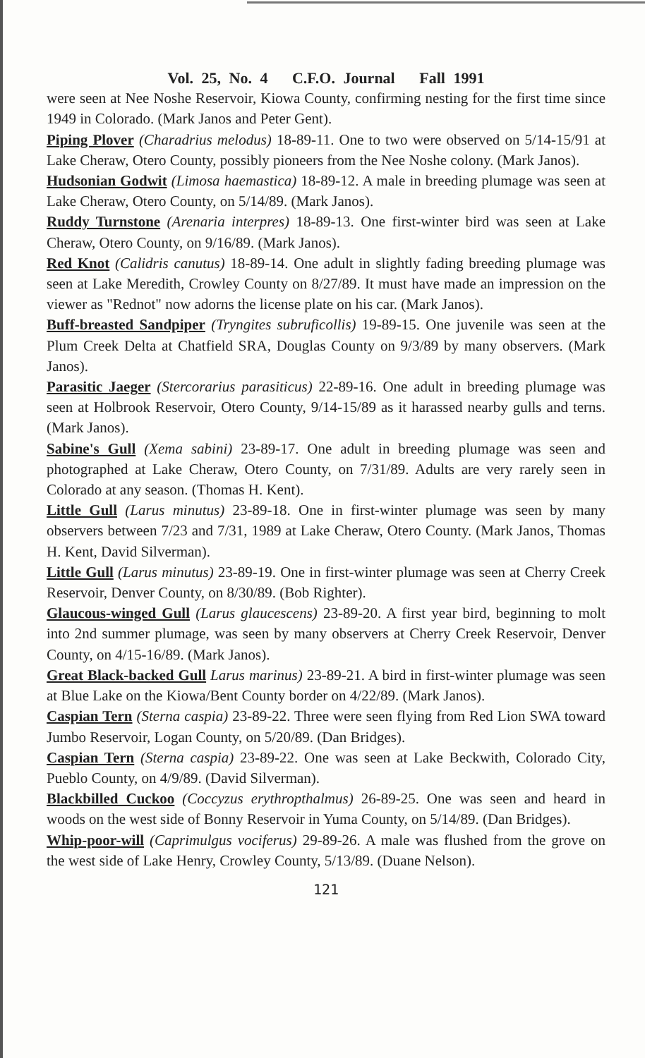Vol. 25, No. 4 C.F.O. Journal Fall 1991
were seen at Nee Noshe Reservoir, Kiowa County, confirming nesting for the first time since 1949 in Colorado. (Mark Janos and Peter Gent).
Piping Plover (Charadrius melodus) 18-89-11. One to two were observed on 5/14-15/91 at Lake Cheraw, Otero County, possibly pioneers from the Nee Noshe colony. (Mark Janos).
Hudsonian Godwit (Limosa haemastica) 18-89-12. A male in breeding plumage was seen at Lake Cheraw, Otero County, on 5/14/89. (Mark Janos).
Ruddy Turnstone (Arenaria interpres) 18-89-13. One first-winter bird was seen at Lake Cheraw, Otero County, on 9/16/89. (Mark Janos).
Red Knot (Calidris canutus) 18-89-14. One adult in slightly fading breeding plumage was seen at Lake Meredith, Crowley County on 8/27/89. It must have made an impression on the viewer as "Rednot" now adorns the license plate on his car. (Mark Janos).
Buff-breasted Sandpiper (Tryngites subruficollis) 19-89-15. One juvenile was seen at the Plum Creek Delta at Chatfield SRA, Douglas County on 9/3/89 by many observers. (Mark Janos).
Parasitic Jaeger (Stercorarius parasiticus) 22-89-16. One adult in breeding plumage was seen at Holbrook Reservoir, Otero County, 9/14-15/89 as it harassed nearby gulls and terns. (Mark Janos).
Sabine's Gull (Xema sabini) 23-89-17. One adult in breeding plumage was seen and photographed at Lake Cheraw, Otero County, on 7/31/89. Adults are very rarely seen in Colorado at any season. (Thomas H. Kent).
Little Gull (Larus minutus) 23-89-18. One in first-winter plumage was seen by many observers between 7/23 and 7/31, 1989 at Lake Cheraw, Otero County. (Mark Janos, Thomas H. Kent, David Silverman).
Little Gull (Larus minutus) 23-89-19. One in first-winter plumage was seen at Cherry Creek Reservoir, Denver County, on 8/30/89. (Bob Righter).
Glaucous-winged Gull (Larus glaucescens) 23-89-20. A first year bird, beginning to molt into 2nd summer plumage, was seen by many observers at Cherry Creek Reservoir, Denver County, on 4/15-16/89. (Mark Janos).
Great Black-backed Gull Larus marinus) 23-89-21. A bird in first-winter plumage was seen at Blue Lake on the Kiowa/Bent County border on 4/22/89. (Mark Janos).
Caspian Tern (Sterna caspia) 23-89-22. Three were seen flying from Red Lion SWA toward Jumbo Reservoir, Logan County, on 5/20/89. (Dan Bridges).
Caspian Tern (Sterna caspia) 23-89-22. One was seen at Lake Beckwith, Colorado City, Pueblo County, on 4/9/89. (David Silverman).
Blackbilled Cuckoo (Coccyzus erythropthalmus) 26-89-25. One was seen and heard in woods on the west side of Bonny Reservoir in Yuma County, on 5/14/89. (Dan Bridges).
Whip-poor-will (Caprimulgus vociferus) 29-89-26. A male was flushed from the grove on the west side of Lake Henry, Crowley County, 5/13/89. (Duane Nelson).
121